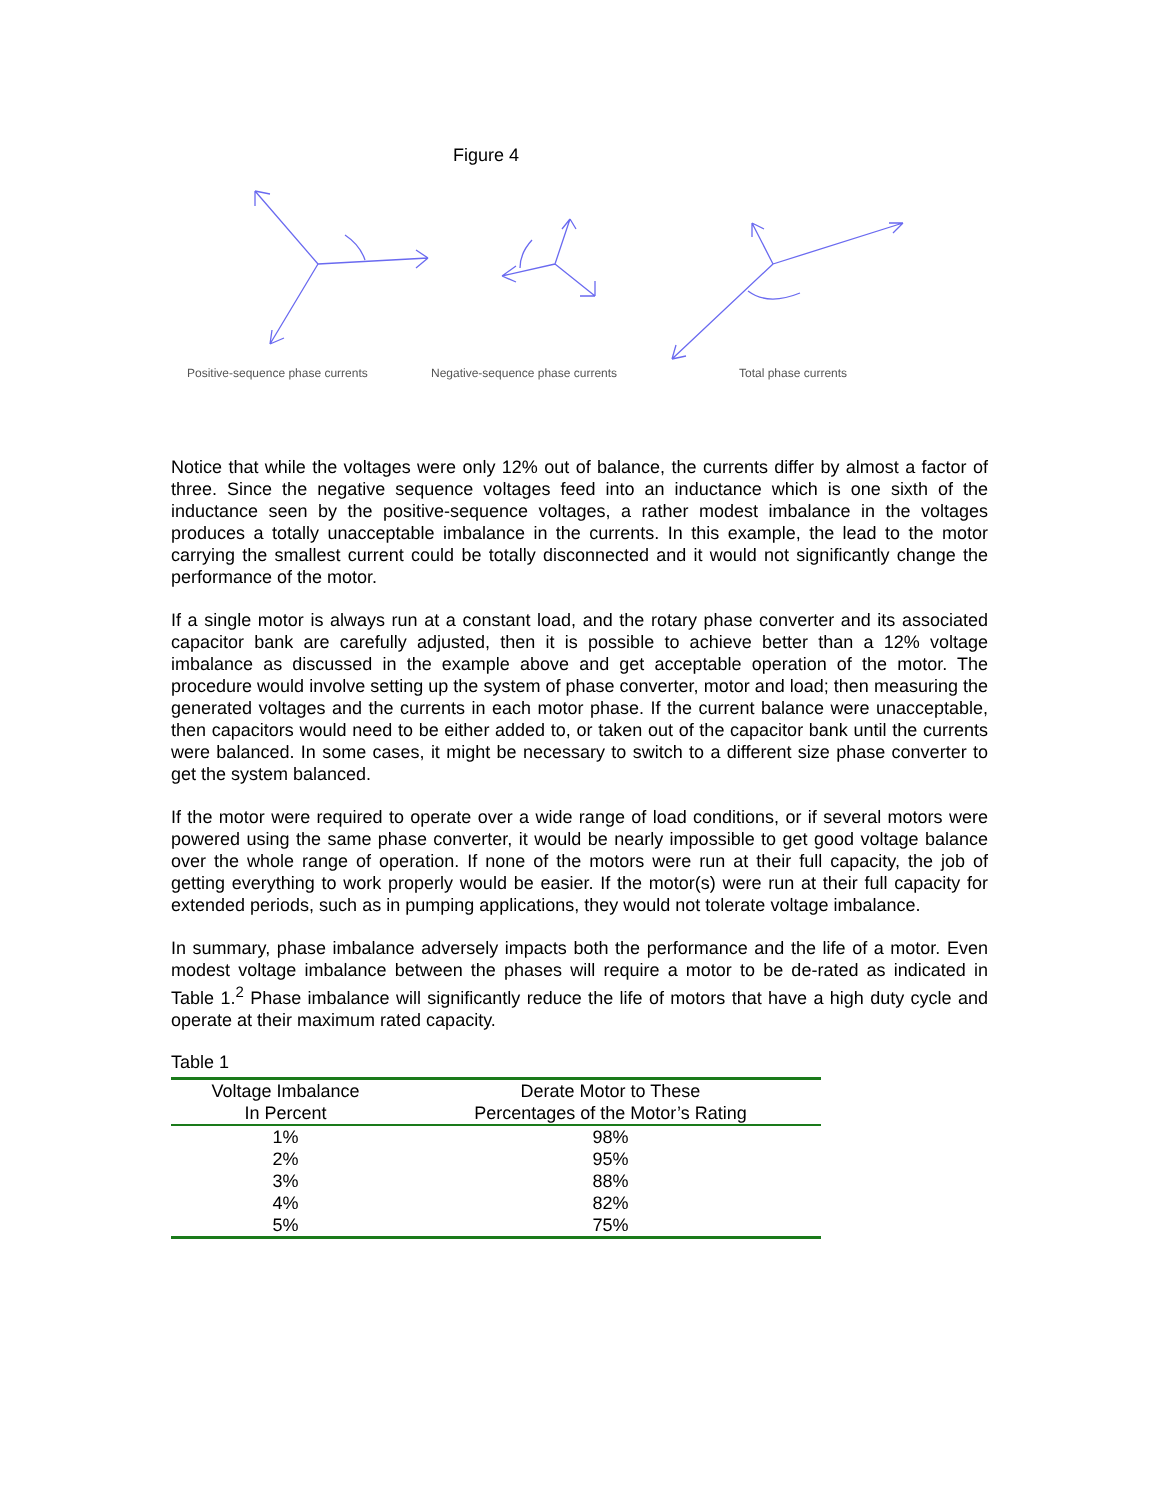Figure 4
Positive-sequence phase currents Negative-sequence phase currents Total phase currents
Notice that while the voltages were only 12% out of balance, the currents differ by almost a factor of three. Since the negative sequence voltages feed into an inductance which is one sixth of the inductance seen by the positive-sequence voltages, a rather modest imbalance in the voltages produces a totally unacceptable imbalance in the currents. In this example, the lead to the motor carrying the smallest current could be totally disconnected and it would not significantly change the performance of the motor.
If a single motor is always run at a constant load, and the rotary phase converter and its associated capacitor bank are carefully adjusted, then it is possible to achieve better than a 12% voltage imbalance as discussed in the example above and get acceptable operation of the motor. The procedure would involve setting up the system of phase converter, motor and load; then measuring the generated voltages and the currents in each motor phase. If the current balance were unacceptable, then capacitors would need to be either added to, or taken out of the capacitor bank until the currents were balanced. In some cases, it might be necessary to switch to a different size phase converter to get the system balanced.
If the motor were required to operate over a wide range of load conditions, or if several motors were powered using the same phase converter, it would be nearly impossible to get good voltage balance over the whole range of operation. If none of the motors were run at their full capacity, the job of getting everything to work properly would be easier. If the motor(s) were run at their full capacity for extended periods, such as in pumping applications, they would not tolerate voltage imbalance.
In summary, phase imbalance adversely impacts both the performance and the life of a motor. Even modest voltage imbalance between the phases will require a motor to be de-rated as indicated in Table 1.<sup>2</sup> Phase imbalance will significantly reduce the life of motors that have a high duty cycle and operate at their maximum rated capacity.
Table 1
| Voltage Imbalance | Derate Motor to These |
| --- | --- |
| In Percent | Percentages of the Motor’s Rating |
| 1% | 98% |
| 2% | 95% |
| 3% | 88% |
| 4% | 82% |
| 5% | 75% |